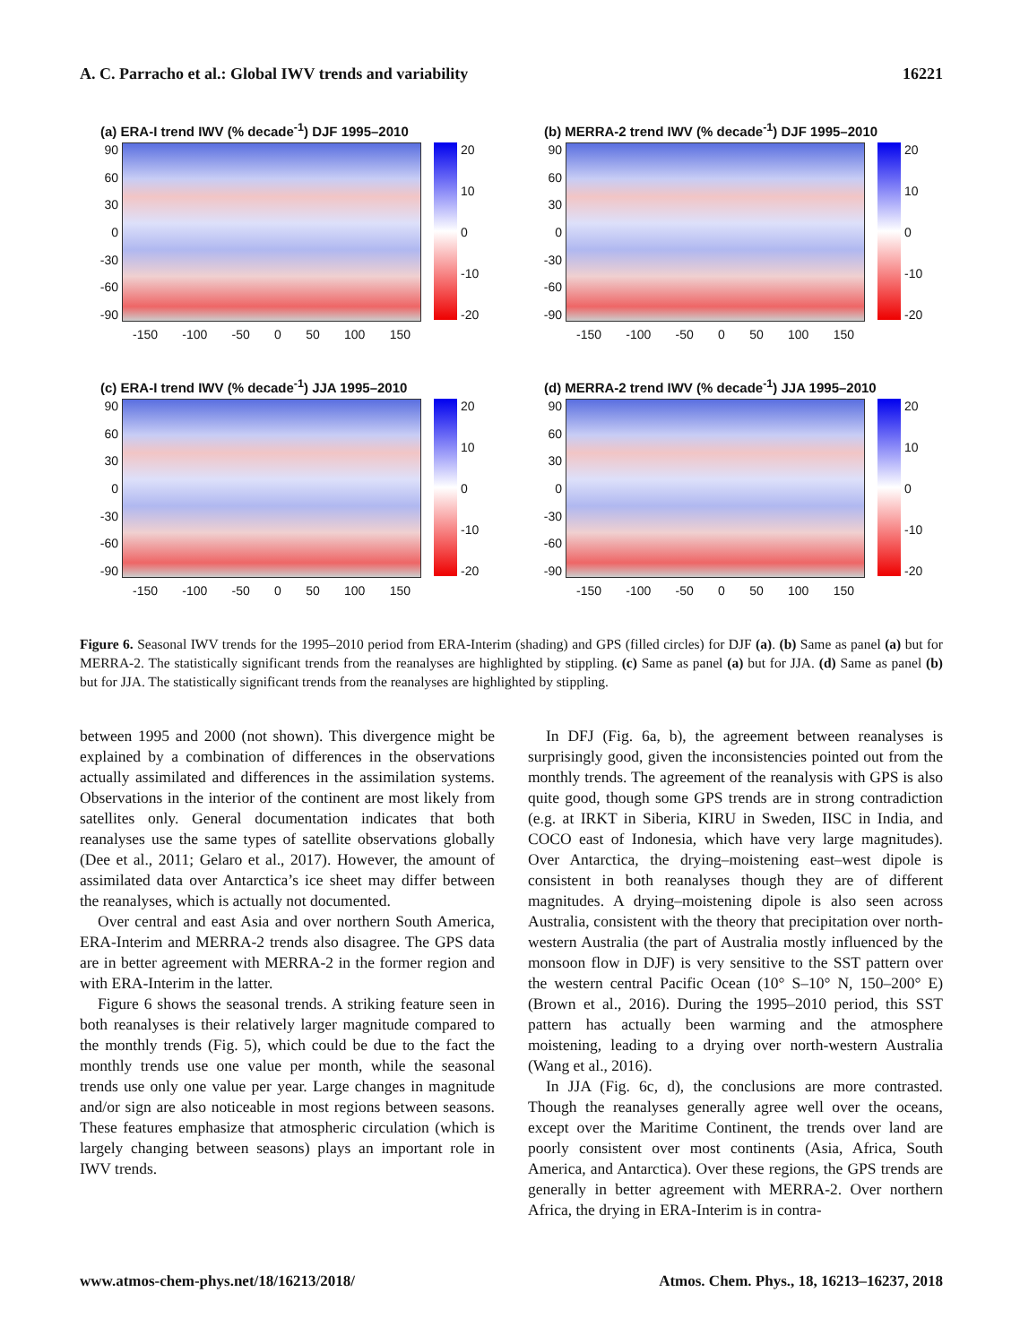A. C. Parracho et al.: Global IWV trends and variability 16221
(a) ERA-I trend IWV (% decade<sup>-1</sup>) DJF 1995–2010
90
60
30
0
-30
-60
-90
20
10
0
-10
-20
-150 -100 -50 0 50 100 150
(b) MERRA-2 trend IWV (% decade<sup>-1</sup>) DJF 1995–2010
90
60
30
0
-30
-60
-90
20
10
0
-10
-20
-150 -100 -50 0 50 100 150
(c) ERA-I trend IWV (% decade<sup>-1</sup>) JJA 1995–2010
90
60
30
0
-30
-60
-90
20
10
0
-10
-20
-150 -100 -50 0 50 100 150
(d) MERRA-2 trend IWV (% decade<sup>-1</sup>) JJA 1995–2010
90
60
30
0
-30
-60
-90
20
10
0
-10
-20
-150 -100 -50 0 50 100 150
Figure 6. Seasonal IWV trends for the 1995–2010 period from ERA-Interim (shading) and GPS (filled circles) for DJF (a). (b) Same as panel (a) but for MERRA-2. The statistically significant trends from the reanalyses are highlighted by stippling. (c) Same as panel (a) but for JJA. (d) Same as panel (b) but for JJA. The statistically significant trends from the reanalyses are highlighted by stippling.
between 1995 and 2000 (not shown). This divergence might be explained by a combination of differences in the observations actually assimilated and differences in the assimilation systems. Observations in the interior of the continent are most likely from satellites only. General documentation indicates that both reanalyses use the same types of satellite observations globally (Dee et al., 2011; Gelaro et al., 2017). However, the amount of assimilated data over Antarctica’s ice sheet may differ between the reanalyses, which is actually not documented.
Over central and east Asia and over northern South America, ERA-Interim and MERRA-2 trends also disagree. The GPS data are in better agreement with MERRA-2 in the former region and with ERA-Interim in the latter.
Figure 6 shows the seasonal trends. A striking feature seen in both reanalyses is their relatively larger magnitude compared to the monthly trends (Fig. 5), which could be due to the fact the monthly trends use one value per month, while the seasonal trends use only one value per year. Large changes in magnitude and/or sign are also noticeable in most regions between seasons. These features emphasize that atmospheric circulation (which is largely changing between seasons) plays an important role in IWV trends.
In DFJ (Fig. 6a, b), the agreement between reanalyses is surprisingly good, given the inconsistencies pointed out from the monthly trends. The agreement of the reanalysis with GPS is also quite good, though some GPS trends are in strong contradiction (e.g. at IRKT in Siberia, KIRU in Sweden, IISC in India, and COCO east of Indonesia, which have very large magnitudes). Over Antarctica, the drying–moistening east–west dipole is consistent in both reanalyses though they are of different magnitudes. A drying–moistening dipole is also seen across Australia, consistent with the theory that precipitation over north-western Australia (the part of Australia mostly influenced by the monsoon flow in DJF) is very sensitive to the SST pattern over the western central Pacific Ocean (10° S–10° N, 150–200° E) (Brown et al., 2016). During the 1995–2010 period, this SST pattern has actually been warming and the atmosphere moistening, leading to a drying over north-western Australia (Wang et al., 2016).
In JJA (Fig. 6c, d), the conclusions are more contrasted. Though the reanalyses generally agree well over the oceans, except over the Maritime Continent, the trends over land are poorly consistent over most continents (Asia, Africa, South America, and Antarctica). Over these regions, the GPS trends are generally in better agreement with MERRA-2. Over northern Africa, the drying in ERA-Interim is in contra-
www.atmos-chem-phys.net/18/16213/2018/ Atmos. Chem. Phys., 18, 16213–16237, 2018